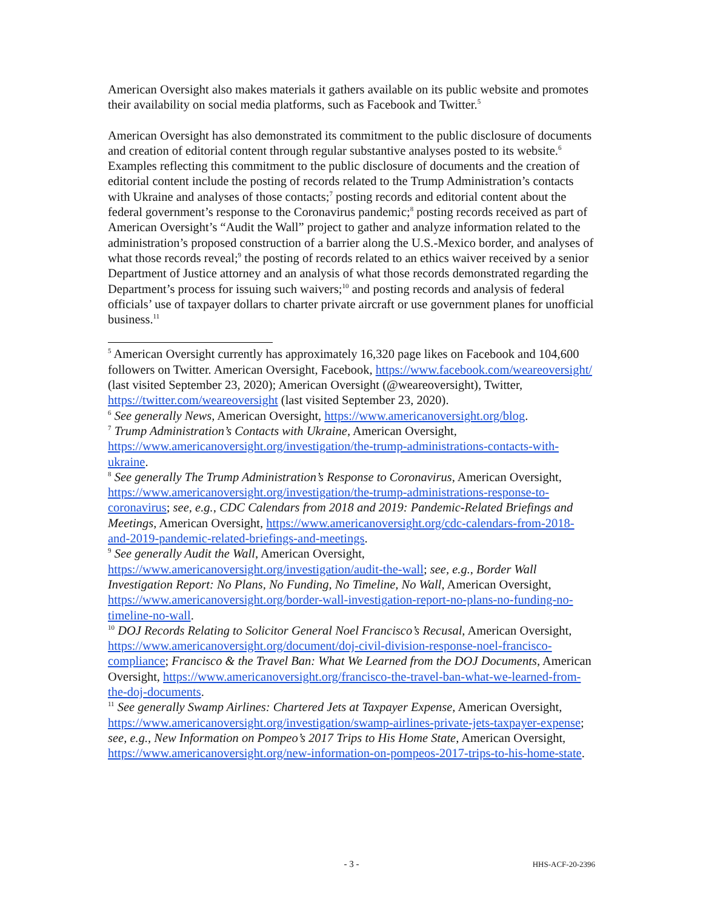American Oversight also makes materials it gathers available on its public website and promotes their availability on social media platforms, such as Facebook and Twitter.<sup>5</sup>
American Oversight has also demonstrated its commitment to the public disclosure of documents and creation of editorial content through regular substantive analyses posted to its website.<sup>6</sup> Examples reflecting this commitment to the public disclosure of documents and the creation of editorial content include the posting of records related to the Trump Administration’s contacts with Ukraine and analyses of those contacts;<sup>7</sup> posting records and editorial content about the federal government’s response to the Coronavirus pandemic;<sup>8</sup> posting records received as part of American Oversight’s “Audit the Wall” project to gather and analyze information related to the administration’s proposed construction of a barrier along the U.S.-Mexico border, and analyses of what those records reveal;<sup>9</sup> the posting of records related to an ethics waiver received by a senior Department of Justice attorney and an analysis of what those records demonstrated regarding the Department’s process for issuing such waivers;<sup>10</sup> and posting records and analysis of federal officials’ use of taxpayer dollars to charter private aircraft or use government planes for unofficial business.<sup>11</sup>
<sup>5</sup> American Oversight currently has approximately 16,320 page likes on Facebook and 104,600 followers on Twitter. American Oversight, Facebook, https://www.facebook.com/weareoversight/ (last visited September 23, 2020); American Oversight (@weareoversight), Twitter, https://twitter.com/weareoversight (last visited September 23, 2020).
<sup>6</sup> See generally News, American Oversight, https://www.americanoversight.org/blog.
<sup>7</sup> Trump Administration’s Contacts with Ukraine, American Oversight, https://www.americanoversight.org/investigation/the-trump-administrations-contacts-with-ukraine.
<sup>8</sup> See generally The Trump Administration’s Response to Coronavirus, American Oversight, https://www.americanoversight.org/investigation/the-trump-administrations-response-to-coronavirus; see, e.g., CDC Calendars from 2018 and 2019: Pandemic-Related Briefings and Meetings, American Oversight, https://www.americanoversight.org/cdc-calendars-from-2018-and-2019-pandemic-related-briefings-and-meetings.
<sup>9</sup> See generally Audit the Wall, American Oversight, https://www.americanoversight.org/investigation/audit-the-wall; see, e.g., Border Wall Investigation Report: No Plans, No Funding, No Timeline, No Wall, American Oversight, https://www.americanoversight.org/border-wall-investigation-report-no-plans-no-funding-no-timeline-no-wall.
<sup>10</sup> DOJ Records Relating to Solicitor General Noel Francisco’s Recusal, American Oversight, https://www.americanoversight.org/document/doj-civil-division-response-noel-francisco-compliance; Francisco & the Travel Ban: What We Learned from the DOJ Documents, American Oversight, https://www.americanoversight.org/francisco-the-travel-ban-what-we-learned-from-the-doj-documents.
<sup>11</sup> See generally Swamp Airlines: Chartered Jets at Taxpayer Expense, American Oversight, https://www.americanoversight.org/investigation/swamp-airlines-private-jets-taxpayer-expense; see, e.g., New Information on Pompeo’s 2017 Trips to His Home State, American Oversight, https://www.americanoversight.org/new-information-on-pompeos-2017-trips-to-his-home-state.
- 3 -
HHS-ACF-20-2396